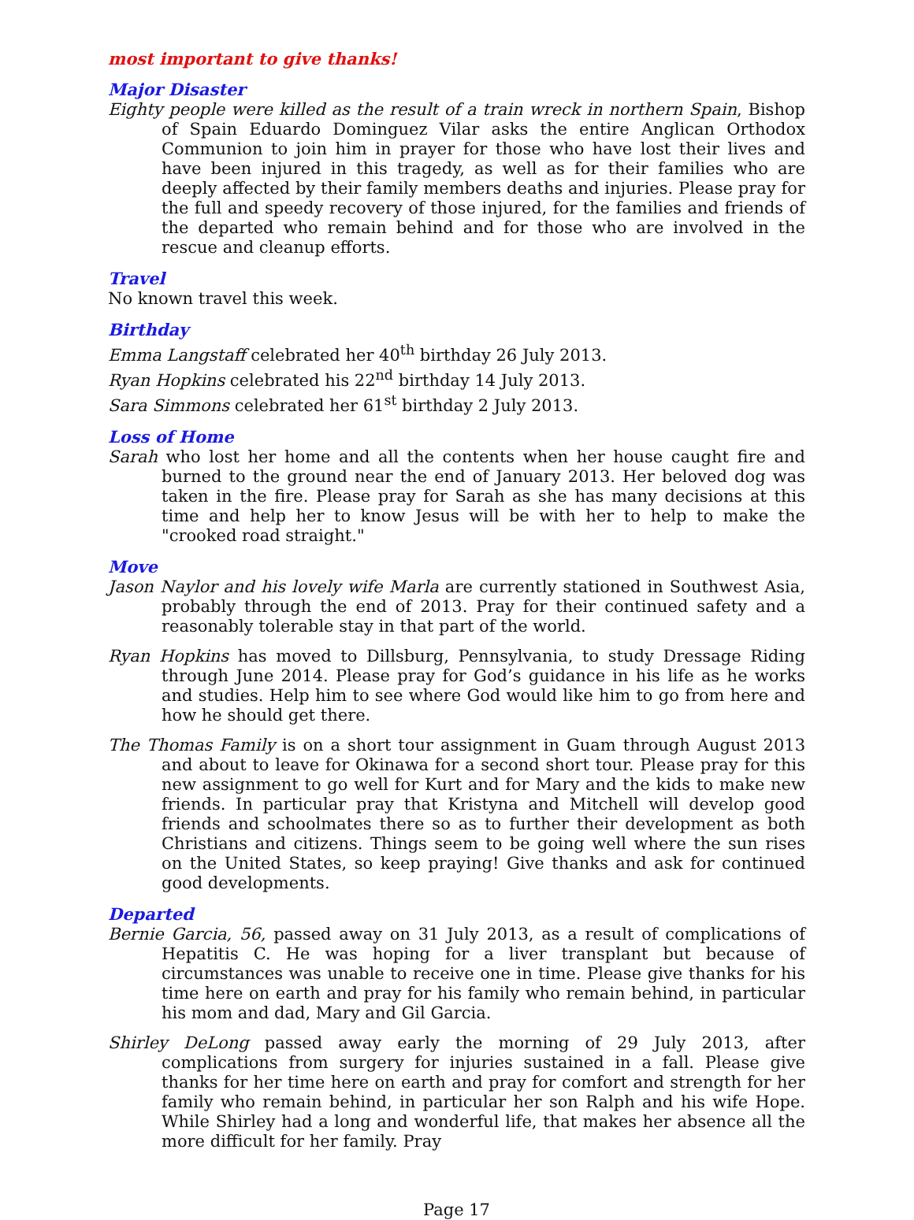most important to give thanks!
Major Disaster
Eighty people were killed as the result of a train wreck in northern Spain, Bishop of Spain Eduardo Dominguez Vilar asks the entire Anglican Orthodox Communion to join him in prayer for those who have lost their lives and have been injured in this tragedy, as well as for their families who are deeply affected by their family members deaths and injuries. Please pray for the full and speedy recovery of those injured, for the families and friends of the departed who remain behind and for those who are involved in the rescue and cleanup efforts.
Travel
No known travel this week.
Birthday
Emma Langstaff celebrated her 40<sup>th</sup> birthday 26 July 2013.
Ryan Hopkins celebrated his 22<sup>nd</sup> birthday 14 July 2013.
Sara Simmons celebrated her 61<sup>st</sup> birthday 2 July 2013.
Loss of Home
Sarah who lost her home and all the contents when her house caught fire and burned to the ground near the end of January 2013. Her beloved dog was taken in the fire. Please pray for Sarah as she has many decisions at this time and help her to know Jesus will be with her to help to make the "crooked road straight."
Move
Jason Naylor and his lovely wife Marla are currently stationed in Southwest Asia, probably through the end of 2013. Pray for their continued safety and a reasonably tolerable stay in that part of the world.
Ryan Hopkins has moved to Dillsburg, Pennsylvania, to study Dressage Riding through June 2014. Please pray for God’s guidance in his life as he works and studies. Help him to see where God would like him to go from here and how he should get there.
The Thomas Family is on a short tour assignment in Guam through August 2013 and about to leave for Okinawa for a second short tour. Please pray for this new assignment to go well for Kurt and for Mary and the kids to make new friends. In particular pray that Kristyna and Mitchell will develop good friends and schoolmates there so as to further their development as both Christians and citizens. Things seem to be going well where the sun rises on the United States, so keep praying! Give thanks and ask for continued good developments.
Departed
Bernie Garcia, 56, passed away on 31 July 2013, as a result of complications of Hepatitis C. He was hoping for a liver transplant but because of circumstances was unable to receive one in time. Please give thanks for his time here on earth and pray for his family who remain behind, in particular his mom and dad, Mary and Gil Garcia.
Shirley DeLong passed away early the morning of 29 July 2013, after complications from surgery for injuries sustained in a fall. Please give thanks for her time here on earth and pray for comfort and strength for her family who remain behind, in particular her son Ralph and his wife Hope. While Shirley had a long and wonderful life, that makes her absence all the more difficult for her family. Pray
Page 17